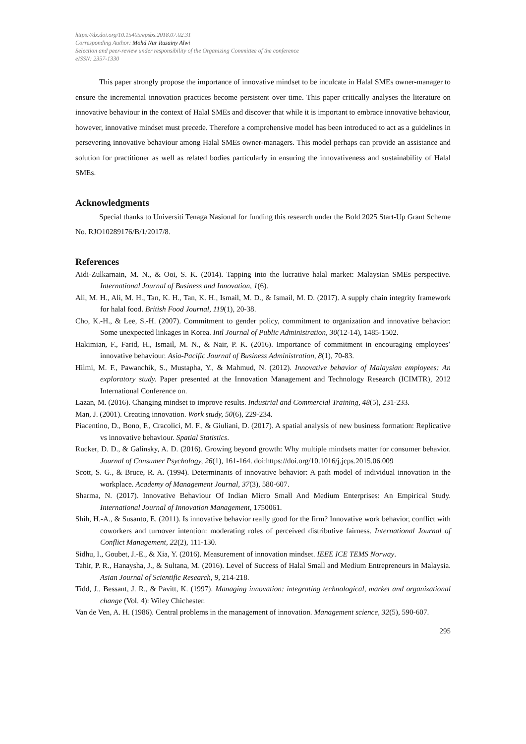https://dx.doi.org/10.15405/epsbs.2018.07.02.31
Corresponding Author: Mohd Nur Ruzainy Alwi
Selection and peer-review under responsibility of the Organizing Committee of the conference
eISSN: 2357-1330
This paper strongly propose the importance of innovative mindset to be inculcate in Halal SMEs owner-manager to ensure the incremental innovation practices become persistent over time. This paper critically analyses the literature on innovative behaviour in the context of Halal SMEs and discover that while it is important to embrace innovative behaviour, however, innovative mindset must precede. Therefore a comprehensive model has been introduced to act as a guidelines in persevering innovative behaviour among Halal SMEs owner-managers. This model perhaps can provide an assistance and solution for practitioner as well as related bodies particularly in ensuring the innovativeness and sustainability of Halal SMEs.
Acknowledgments
Special thanks to Universiti Tenaga Nasional for funding this research under the Bold 2025 Start-Up Grant Scheme No. RJO10289176/B/1/2017/8.
References
Aidi-Zulkarnain, M. N., & Ooi, S. K. (2014). Tapping into the lucrative halal market: Malaysian SMEs perspective. International Journal of Business and Innovation, 1(6).
Ali, M. H., Ali, M. H., Tan, K. H., Tan, K. H., Ismail, M. D., & Ismail, M. D. (2017). A supply chain integrity framework for halal food. British Food Journal, 119(1), 20-38.
Cho, K.-H., & Lee, S.-H. (2007). Commitment to gender policy, commitment to organization and innovative behavior: Some unexpected linkages in Korea. Intl Journal of Public Administration, 30(12-14), 1485-1502.
Hakimian, F., Farid, H., Ismail, M. N., & Nair, P. K. (2016). Importance of commitment in encouraging employees’ innovative behaviour. Asia-Pacific Journal of Business Administration, 8(1), 70-83.
Hilmi, M. F., Pawanchik, S., Mustapha, Y., & Mahmud, N. (2012). Innovative behavior of Malaysian employees: An exploratory study. Paper presented at the Innovation Management and Technology Research (ICIMTR), 2012 International Conference on.
Lazan, M. (2016). Changing mindset to improve results. Industrial and Commercial Training, 48(5), 231-233.
Man, J. (2001). Creating innovation. Work study, 50(6), 229-234.
Piacentino, D., Bono, F., Cracolici, M. F., & Giuliani, D. (2017). A spatial analysis of new business formation: Replicative vs innovative behaviour. Spatial Statistics.
Rucker, D. D., & Galinsky, A. D. (2016). Growing beyond growth: Why multiple mindsets matter for consumer behavior. Journal of Consumer Psychology, 26(1), 161-164. doi:https://doi.org/10.1016/j.jcps.2015.06.009
Scott, S. G., & Bruce, R. A. (1994). Determinants of innovative behavior: A path model of individual innovation in the workplace. Academy of Management Journal, 37(3), 580-607.
Sharma, N. (2017). Innovative Behaviour Of Indian Micro Small And Medium Enterprises: An Empirical Study. International Journal of Innovation Management, 1750061.
Shih, H.-A., & Susanto, E. (2011). Is innovative behavior really good for the firm? Innovative work behavior, conflict with coworkers and turnover intention: moderating roles of perceived distributive fairness. International Journal of Conflict Management, 22(2), 111-130.
Sidhu, I., Goubet, J.-E., & Xia, Y. (2016). Measurement of innovation mindset. IEEE ICE TEMS Norway.
Tahir, P. R., Hanaysha, J., & Sultana, M. (2016). Level of Success of Halal Small and Medium Entrepreneurs in Malaysia. Asian Journal of Scientific Research, 9, 214-218.
Tidd, J., Bessant, J. R., & Pavitt, K. (1997). Managing innovation: integrating technological, market and organizational change (Vol. 4): Wiley Chichester.
Van de Ven, A. H. (1986). Central problems in the management of innovation. Management science, 32(5), 590-607.
295